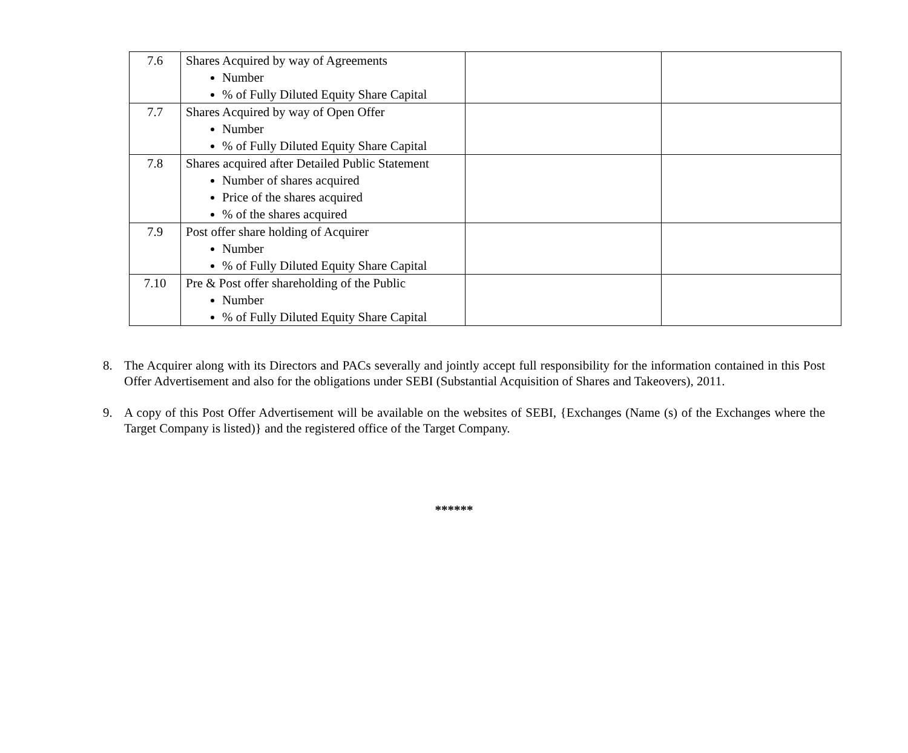| 7.6 | Shares Acquired by way of Agreements Number % of Fully Diluted Equity Share Capital | | |
| 7.7 | Shares Acquired by way of Open Offer Number % of Fully Diluted Equity Share Capital | | |
| 7.8 | Shares acquired after Detailed Public Statement Number of shares acquired Price of the shares acquired % of the shares acquired | | |
| 7.9 | Post offer share holding of Acquirer Number % of Fully Diluted Equity Share Capital | | |
| 7.10 | Pre & Post offer shareholding of the Public Number % of Fully Diluted Equity Share Capital | | |
8. The Acquirer along with its Directors and PACs severally and jointly accept full responsibility for the information contained in this Post Offer Advertisement and also for the obligations under SEBI (Substantial Acquisition of Shares and Takeovers), 2011.
9. A copy of this Post Offer Advertisement will be available on the websites of SEBI, {Exchanges (Name (s) of the Exchanges where the Target Company is listed)} and the registered office of the Target Company.
******